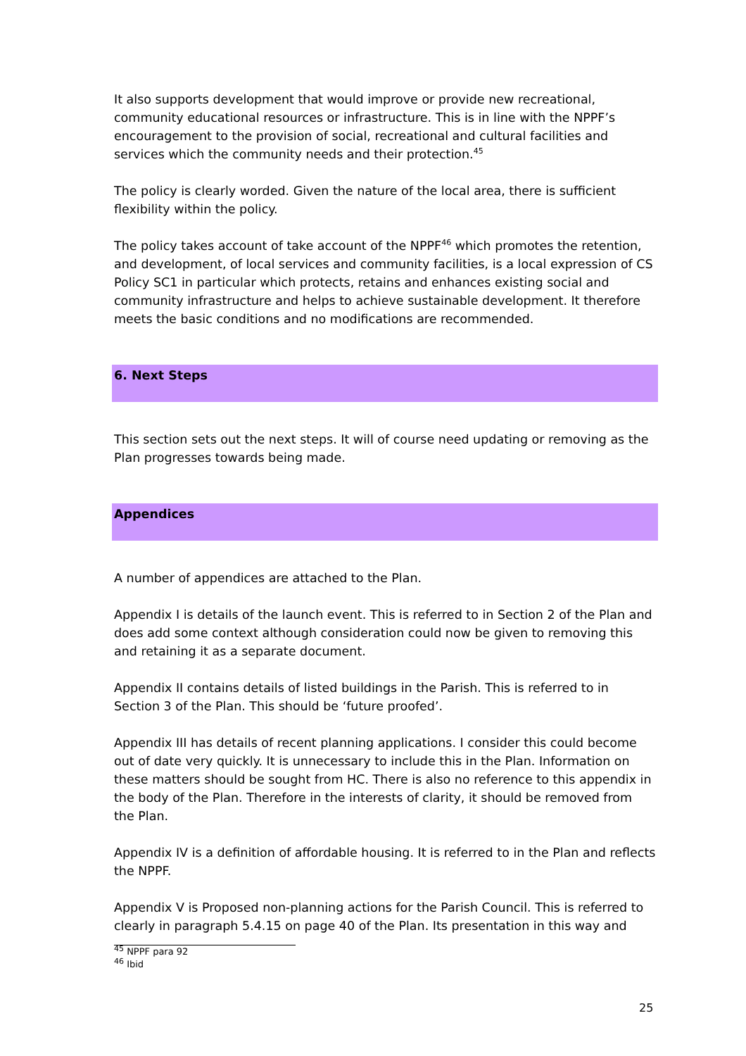It also supports development that would improve or provide new recreational, community educational resources or infrastructure. This is in line with the NPPF’s encouragement to the provision of social, recreational and cultural facilities and services which the community needs and their protection.<sup>45</sup>
The policy is clearly worded. Given the nature of the local area, there is sufficient flexibility within the policy.
The policy takes account of take account of the NPPF<sup>46</sup> which promotes the retention, and development, of local services and community facilities, is a local expression of CS Policy SC1 in particular which protects, retains and enhances existing social and community infrastructure and helps to achieve sustainable development. It therefore meets the basic conditions and no modifications are recommended.
6. Next Steps
This section sets out the next steps. It will of course need updating or removing as the Plan progresses towards being made.
Appendices
A number of appendices are attached to the Plan.
Appendix I is details of the launch event. This is referred to in Section 2 of the Plan and does add some context although consideration could now be given to removing this and retaining it as a separate document.
Appendix II contains details of listed buildings in the Parish. This is referred to in Section 3 of the Plan. This should be ‘future proofed’.
Appendix III has details of recent planning applications. I consider this could become out of date very quickly. It is unnecessary to include this in the Plan. Information on these matters should be sought from HC. There is also no reference to this appendix in the body of the Plan. Therefore in the interests of clarity, it should be removed from the Plan.
Appendix IV is a definition of affordable housing. It is referred to in the Plan and reflects the NPPF.
Appendix V is Proposed non-planning actions for the Parish Council. This is referred to clearly in paragraph 5.4.15 on page 40 of the Plan. Its presentation in this way and
<sup>45</sup> NPPF para 92
<sup>46</sup> Ibid
25